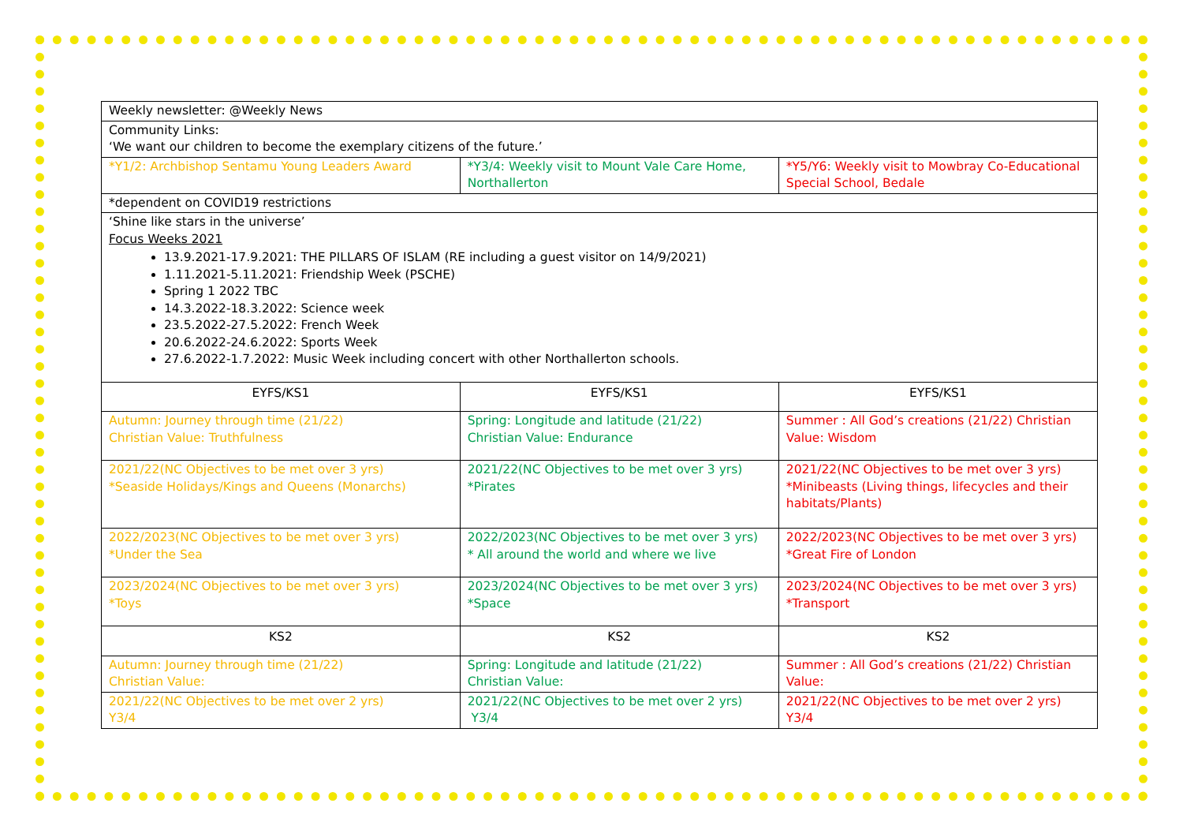| Weekly newsletter: @Weekly News | | |
| Community Links: ‘We want our children to become the exemplary citizens of the future.’ | | |
| *Y1/2: Archbishop Sentamu Young Leaders Award | *Y3/4: Weekly visit to Mount Vale Care Home, Northallerton | *Y5/Y6: Weekly visit to Mowbray Co-Educational Special School, Bedale |
| *dependent on COVID19 restrictions | | |
| ‘Shine like stars in the universe’ Focus Weeks 2021 13.9.2021-17.9.2021: THE PILLARS OF ISLAM (RE including a guest visitor on 14/9/2021) 1.11.2021-5.11.2021: Friendship Week (PSCHE) Spring 1 2022 TBC 14.3.2022-18.3.2022: Science week 23.5.2022-27.5.2022: French Week 20.6.2022-24.6.2022: Sports Week 27.6.2022-1.7.2022: Music Week including concert with other Northallerton schools. | | |
| EYFS/KS1 | EYFS/KS1 | EYFS/KS1 |
| Autumn: Journey through time (21/22) Christian Value: Truthfulness | Spring: Longitude and latitude (21/22) Christian Value: Endurance | Summer : All God’s creations (21/22) Christian Value: Wisdom |
| 2021/22(NC Objectives to be met over 3 yrs) *Seaside Holidays/Kings and Queens (Monarchs) | 2021/22(NC Objectives to be met over 3 yrs) *Pirates | 2021/22(NC Objectives to be met over 3 yrs) *Minibeasts (Living things, lifecycles and their habitats/Plants) |
| 2022/2023(NC Objectives to be met over 3 yrs) *Under the Sea | 2022/2023(NC Objectives to be met over 3 yrs) * All around the world and where we live | 2022/2023(NC Objectives to be met over 3 yrs) *Great Fire of London |
| 2023/2024(NC Objectives to be met over 3 yrs) *Toys | 2023/2024(NC Objectives to be met over 3 yrs) *Space | 2023/2024(NC Objectives to be met over 3 yrs) *Transport |
| KS2 | KS2 | KS2 |
| Autumn: Journey through time (21/22) Christian Value: | Spring: Longitude and latitude (21/22) Christian Value: | Summer : All God’s creations (21/22) Christian Value: |
| 2021/22(NC Objectives to be met over 2 yrs) Y3/4 | 2021/22(NC Objectives to be met over 2 yrs) Y3/4 | 2021/22(NC Objectives to be met over 2 yrs) Y3/4 |